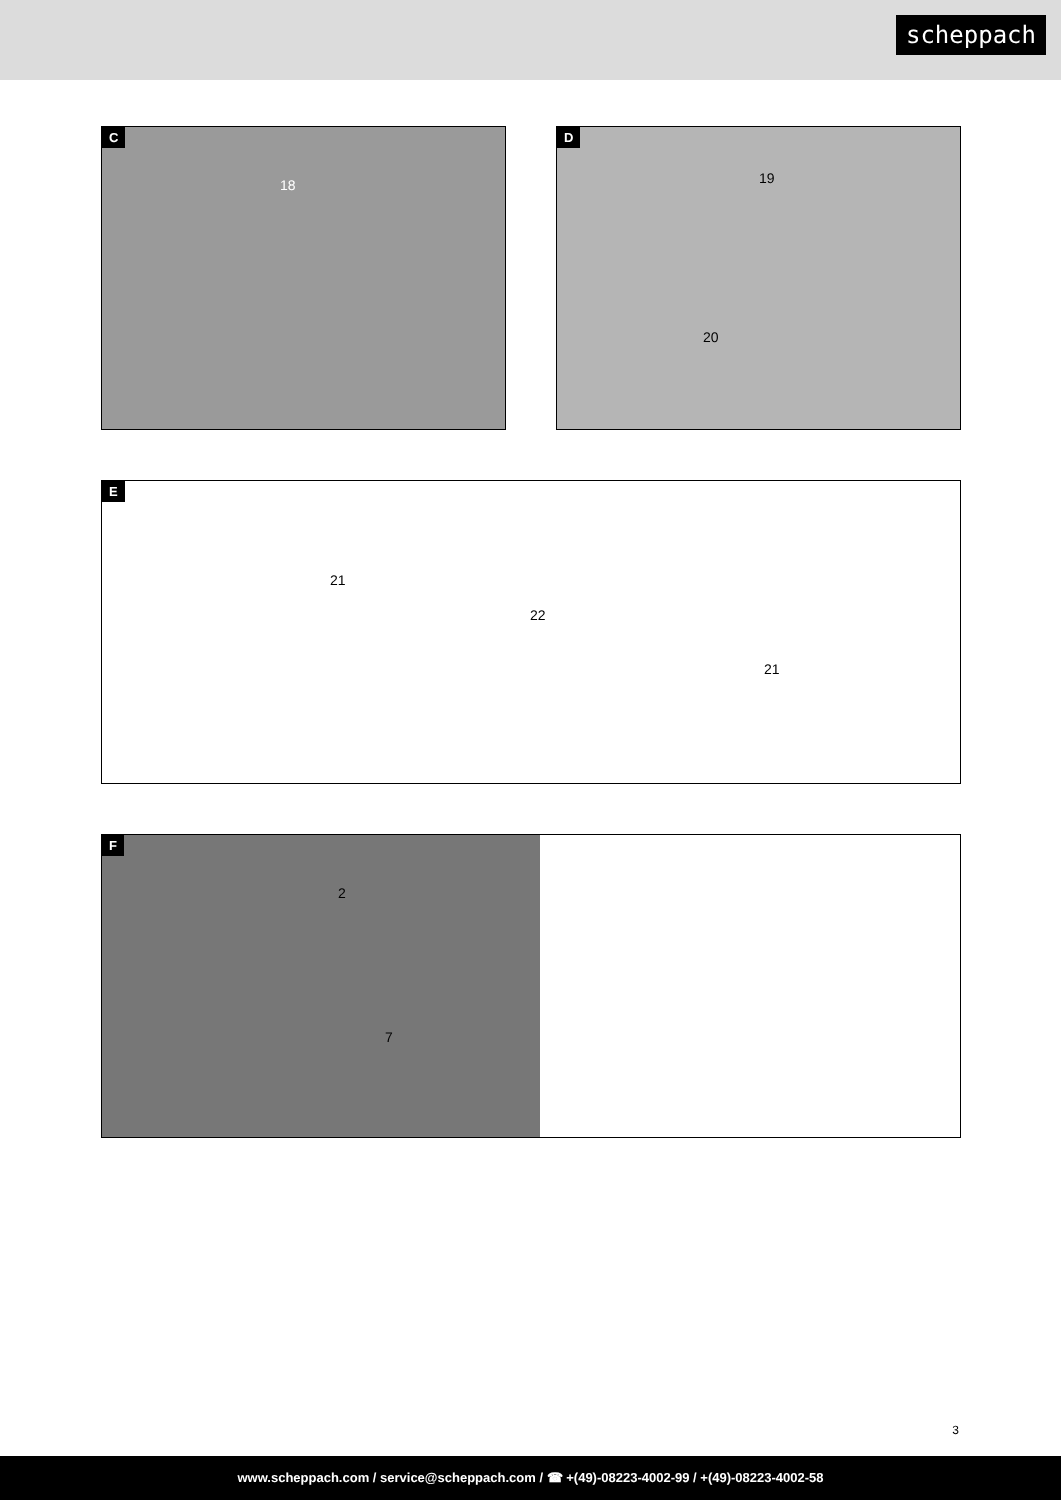scheppach
C
18
D
19
20
E
21
22
21
F
2
7
3
www.scheppach.com / service@scheppach.com / ☎ +(49)-08223-4002-99 / +(49)-08223-4002-58